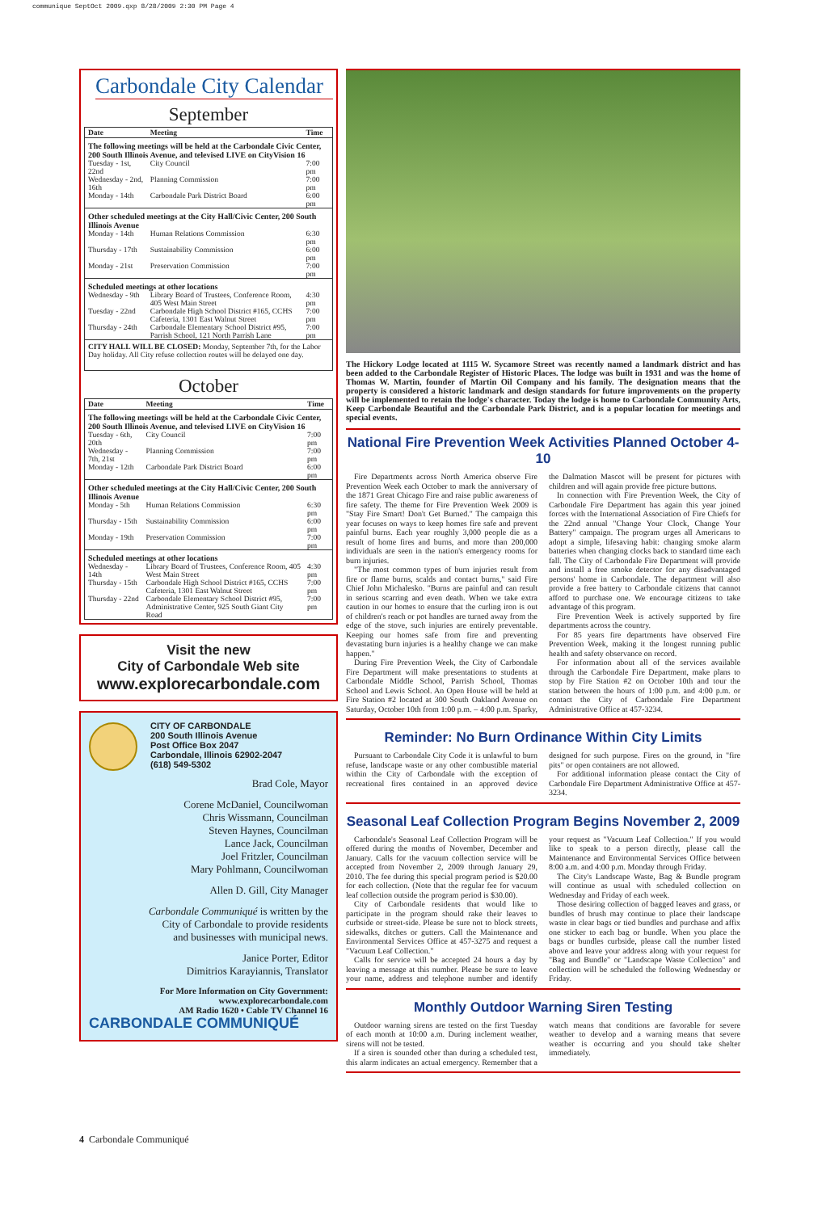communique SeptOct 2009.qxp 8/28/2009 2:30 PM Page 4
Carbondale City Calendar
September
| Date | Meeting | Time |
| --- | --- | --- |
| The following meetings will be held at the Carbondale Civic Center, 200 South Illinois Avenue, and televised LIVE on CityVision 16 | | |
| Tuesday - 1st, 22nd | City Council | 7:00 pm |
| Wednesday - 2nd, 16th | Planning Commission | 7:00 pm |
| Monday - 14th | Carbondale Park District Board | 6:00 pm |
| Other scheduled meetings at the City Hall/Civic Center, 200 South Illinois Avenue | | |
| Monday - 14th | Human Relations Commission | 6:30 pm |
| Thursday - 17th | Sustainability Commission | 6:00 pm |
| Monday - 21st | Preservation Commission | 7:00 pm |
| Scheduled meetings at other locations | | |
| Wednesday - 9th | Library Board of Trustees, Conference Room, 405 West Main Street | 4:30 pm |
| Tuesday - 22nd | Carbondale High School District #165, CCHS Cafeteria, 1301 East Walnut Street | 7:00 pm |
| Thursday - 24th | Carbondale Elementary School District #95, Parrish School, 121 North Parrish Lane | 7:00 pm |
| CITY HALL WILL BE CLOSED: Monday, September 7th, for the Labor Day holiday. All City refuse collection routes will be delayed one day. | | |
October
| Date | Meeting | Time |
| --- | --- | --- |
| The following meetings will be held at the Carbondale Civic Center, 200 South Illinois Avenue, and televised LIVE on CityVision 16 | | |
| Tuesday - 6th, 20th | City Council | 7:00 pm |
| Wednesday - 7th, 21st | Planning Commission | 7:00 pm |
| Monday - 12th | Carbondale Park District Board | 6:00 pm |
| Other scheduled meetings at the City Hall/Civic Center, 200 South Illinois Avenue | | |
| Monday - 5th | Human Relations Commission | 6:30 pm |
| Thursday - 15th | Sustainability Commission | 6:00 pm |
| Monday - 19th | Preservation Commission | 7:00 pm |
| Scheduled meetings at other locations | | |
| Wednesday - 14th | Library Board of Trustees, Conference Room, 405 West Main Street | 4:30 pm |
| Thursday - 15th | Carbondale High School District #165, CCHS Cafeteria, 1301 East Walnut Street | 7:00 pm |
| Thursday - 22nd | Carbondale Elementary School District #95, Administrative Center, 925 South Giant City Road | 7:00 pm |
Visit the new
City of Carbondale Web site
www.explorecarbondale.com
CITY OF CARBONDALE
200 South Illinois Avenue
Post Office Box 2047
Carbondale, Illinois 62902-2047
(618) 549-5302
Brad Cole, Mayor
Corene McDaniel, Councilwoman
Chris Wissmann, Councilman
Steven Haynes, Councilman
Lance Jack, Councilman
Joel Fritzler, Councilman
Mary Pohlmann, Councilwoman
Allen D. Gill, City Manager
Carbondale Communiqué is written by the City of Carbondale to provide residents and businesses with municipal news.
Janice Porter, Editor
Dimitrios Karayiannis, Translator
For More Information on City Government:
www.explorecarbondale.com
AM Radio 1620 • Cable TV Channel 16
CARBONDALE COMMUNIQUÉ
The Hickory Lodge located at 1115 W. Sycamore Street was recently named a landmark district and has been added to the Carbondale Register of Historic Places. The lodge was built in 1931 and was the home of Thomas W. Martin, founder of Martin Oil Company and his family. The designation means that the property is considered a historic landmark and design standards for future improvements on the property will be implemented to retain the lodge's character. Today the lodge is home to Carbondale Community Arts, Keep Carbondale Beautiful and the Carbondale Park District, and is a popular location for meetings and special events.
National Fire Prevention Week Activities Planned October 4-10
Fire Departments across North America observe Fire Prevention Week each October to mark the anniversary of the 1871 Great Chicago Fire and raise public awareness of fire safety. The theme for Fire Prevention Week 2009 is "Stay Fire Smart! Don't Get Burned." The campaign this year focuses on ways to keep homes fire safe and prevent painful burns. Each year roughly 3,000 people die as a result of home fires and burns, and more than 200,000 individuals are seen in the nation's emergency rooms for burn injuries.
"The most common types of burn injuries result from fire or flame burns, scalds and contact burns," said Fire Chief John Michalesko. "Burns are painful and can result in serious scarring and even death. When we take extra caution in our homes to ensure that the curling iron is out of children's reach or pot handles are turned away from the edge of the stove, such injuries are entirely preventable. Keeping our homes safe from fire and preventing devastating burn injuries is a healthy change we can make happen."
During Fire Prevention Week, the City of Carbondale Fire Department will make presentations to students at Carbondale Middle School, Parrish School, Thomas School and Lewis School. An Open House will be held at Fire Station #2 located at 300 South Oakland Avenue on Saturday, October 10th from 1:00 p.m. – 4:00 p.m. Sparky, the Dalmation Mascot will be present for pictures with children and will again provide free picture buttons.
In connection with Fire Prevention Week, the City of Carbondale Fire Department has again this year joined forces with the International Association of Fire Chiefs for the 22nd annual "Change Your Clock, Change Your Battery" campaign. The program urges all Americans to adopt a simple, lifesaving habit: changing smoke alarm batteries when changing clocks back to standard time each fall. The City of Carbondale Fire Department will provide and install a free smoke detector for any disadvantaged persons' home in Carbondale. The department will also provide a free battery to Carbondale citizens that cannot afford to purchase one. We encourage citizens to take advantage of this program.
Fire Prevention Week is actively supported by fire departments across the country.
For 85 years fire departments have observed Fire Prevention Week, making it the longest running public health and safety observance on record.
For information about all of the services available through the Carbondale Fire Department, make plans to stop by Fire Station #2 on October 10th and tour the station between the hours of 1:00 p.m. and 4:00 p.m. or contact the City of Carbondale Fire Department Administrative Office at 457-3234.
Reminder: No Burn Ordinance Within City Limits
Pursuant to Carbondale City Code it is unlawful to burn refuse, landscape waste or any other combustible material within the City of Carbondale with the exception of recreational fires contained in an approved device designed for such purpose. Fires on the ground, in "fire pits" or open containers are not allowed.
For additional information please contact the City of Carbondale Fire Department Administrative Office at 457-3234.
Seasonal Leaf Collection Program Begins November 2, 2009
Carbondale's Seasonal Leaf Collection Program will be offered during the months of November, December and January. Calls for the vacuum collection service will be accepted from November 2, 2009 through January 29, 2010. The fee during this special program period is $20.00 for each collection. (Note that the regular fee for vacuum leaf collection outside the program period is $30.00).
City of Carbondale residents that would like to participate in the program should rake their leaves to curbside or street-side. Please be sure not to block streets, sidewalks, ditches or gutters. Call the Maintenance and Environmental Services Office at 457-3275 and request a "Vacuum Leaf Collection."
Calls for service will be accepted 24 hours a day by leaving a message at this number. Please be sure to leave your name, address and telephone number and identify your request as "Vacuum Leaf Collection." If you would like to speak to a person directly, please call the Maintenance and Environmental Services Office between 8:00 a.m. and 4:00 p.m. Monday through Friday.
The City's Landscape Waste, Bag & Bundle program will continue as usual with scheduled collection on Wednesday and Friday of each week.
Those desiring collection of bagged leaves and grass, or bundles of brush may continue to place their landscape waste in clear bags or tied bundles and purchase and affix one sticker to each bag or bundle. When you place the bags or bundles curbside, please call the number listed above and leave your address along with your request for "Bag and Bundle" or "Landscape Waste Collection" and collection will be scheduled the following Wednesday or Friday.
Monthly Outdoor Warning Siren Testing
Outdoor warning sirens are tested on the first Tuesday of each month at 10:00 a.m. During inclement weather, sirens will not be tested.
If a siren is sounded other than during a scheduled test, this alarm indicates an actual emergency. Remember that a watch means that conditions are favorable for severe weather to develop and a warning means that severe weather is occurring and you should take shelter immediately.
4 Carbondale Communiqué